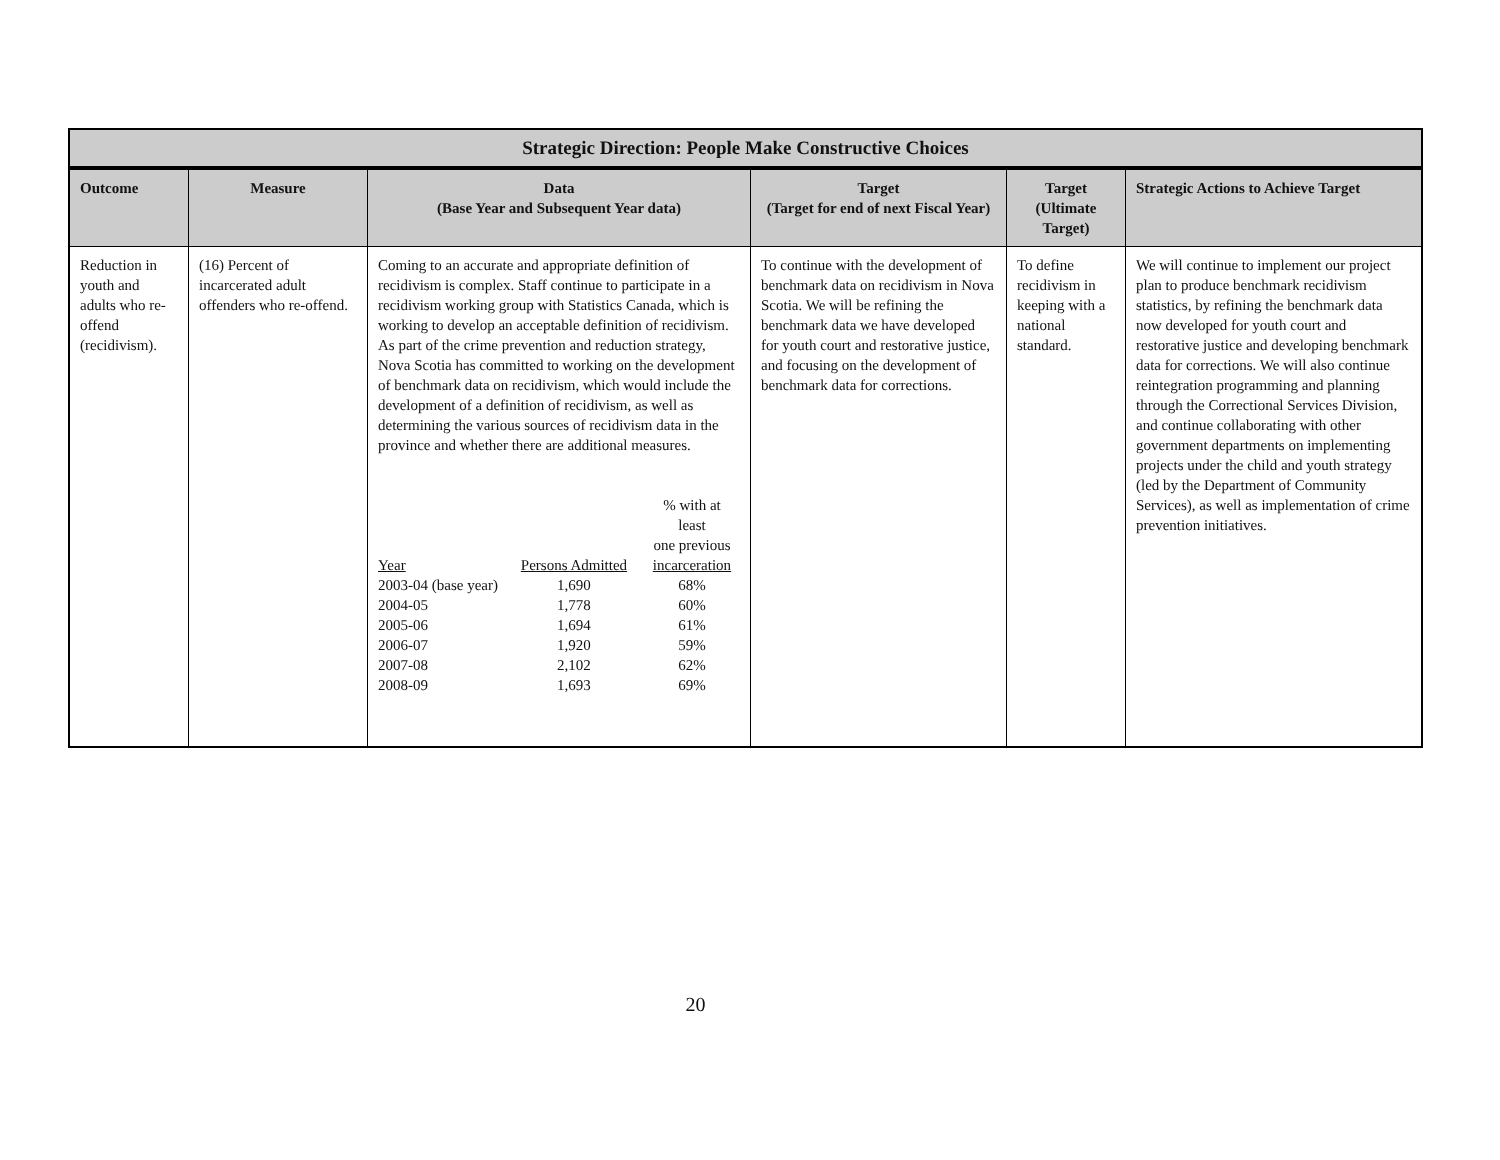| Strategic Direction: People Make Constructive Choices | | | | | |
| Outcome | Measure | Data (Base Year and Subsequent Year data) | Target (Target for end of next Fiscal Year) | Target (Ultimate Target) | Strategic Actions to Achieve Target |
| Reduction in youth and adults who re-offend (recidivism). | (16) Percent of incarcerated adult offenders who re-offend. | Coming to an accurate and appropriate definition of recidivism is complex. Staff continue to participate in a recidivism working group with Statistics Canada, which is working to develop an acceptable definition of recidivism. As part of the crime prevention and reduction strategy, Nova Scotia has committed to working on the development of benchmark data on recidivism, which would include the development of a definition of recidivism, as well as determining the various sources of recidivism data in the province and whether there are additional measures. / Year / Persons Admitted / % with at least one previous incarceration / / 2003-04 (base year) / 1,690 / 68% / / 2004-05 / 1,778 / 60% / / 2005-06 / 1,694 / 61% / / 2006-07 / 1,920 / 59% / / 2007-08 / 2,102 / 62% / / 2008-09 / 1,693 / 69% / | To continue with the development of benchmark data on recidivism in Nova Scotia. We will be refining the benchmark data we have developed for youth court and restorative justice, and focusing on the development of benchmark data for corrections. | To define recidivism in keeping with a national standard. | We will continue to implement our project plan to produce benchmark recidivism statistics, by refining the benchmark data now developed for youth court and restorative justice and developing benchmark data for corrections. We will also continue reintegration programming and planning through the Correctional Services Division, and continue collaborating with other government departments on implementing projects under the child and youth strategy (led by the Department of Community Services), as well as implementation of crime prevention initiatives. |
20